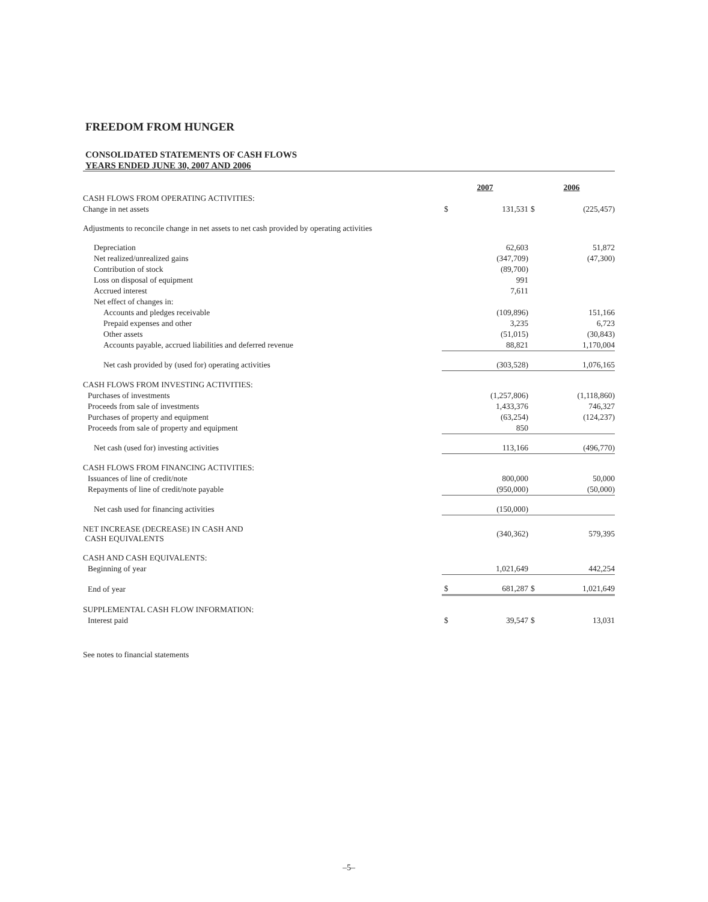FREEDOM FROM HUNGER
CONSOLIDATED STATEMENTS OF CASH FLOWS
YEARS ENDED JUNE 30, 2007 AND 2006
| | 2007 | | 2006 | |
| CASH FLOWS FROM OPERATING ACTIVITIES: | | | | |
| Change in net assets | $ | 131,531 | $ | (225,457) |
| Adjustments to reconcile change in net assets to net cash provided by operating activities | | | | |
| Depreciation | | 62,603 | | 51,872 |
| Net realized/unrealized gains | | (347,709) | | (47,300) |
| Contribution of stock | | (89,700) | | |
| Loss on disposal of equipment | | 991 | | |
| Accrued interest | | 7,611 | | |
| Net effect of changes in: | | | | |
| Accounts and pledges receivable | | (109,896) | | 151,166 |
| Prepaid expenses and other | | 3,235 | | 6,723 |
| Other assets | | (51,015) | | (30,843) |
| Accounts payable, accrued liabilities and deferred revenue | | 88,821 | | 1,170,004 |
| Net cash provided by (used for) operating activities | | (303,528) | | 1,076,165 |
| CASH FLOWS FROM INVESTING ACTIVITIES: | | | | |
| Purchases of investments | | (1,257,806) | | (1,118,860) |
| Proceeds from sale of investments | | 1,433,376 | | 746,327 |
| Purchases of property and equipment | | (63,254) | | (124,237) |
| Proceeds from sale of property and equipment | | 850 | | |
| Net cash (used for) investing activities | | 113,166 | | (496,770) |
| CASH FLOWS FROM FINANCING ACTIVITIES: | | | | |
| Issuances of line of credit/note | | 800,000 | | 50,000 |
| Repayments of line of credit/note payable | | (950,000) | | (50,000) |
| Net cash used for financing activities | | (150,000) | | |
| NET INCREASE (DECREASE) IN CASH AND CASH EQUIVALENTS | | (340,362) | | 579,395 |
| CASH AND CASH EQUIVALENTS: | | | | |
| Beginning of year | | 1,021,649 | | 442,254 |
| End of year | $ | 681,287 | $ | 1,021,649 |
| SUPPLEMENTAL CASH FLOW INFORMATION: | | | | |
| Interest paid | $ | 39,547 | $ | 13,031 |
See notes to financial statements
–5–